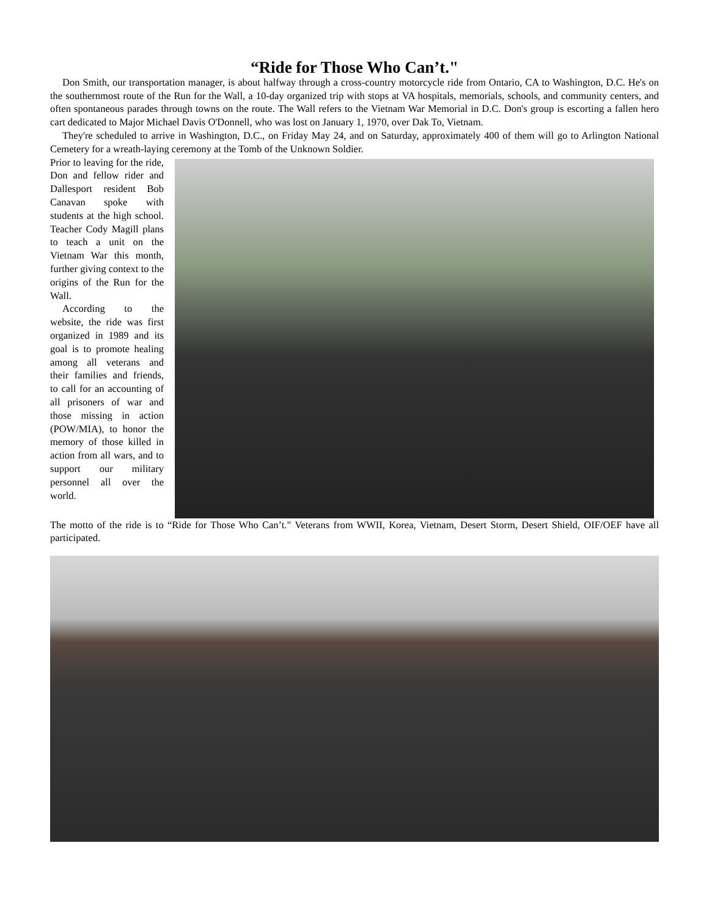“Ride for Those Who Can’t."
Don Smith, our transportation manager, is about halfway through a cross-country motorcycle ride from Ontario, CA to Washington, D.C. He's on the southernmost route of the Run for the Wall, a 10-day organized trip with stops at VA hospitals, memorials, schools, and community centers, and often spontaneous parades through towns on the route. The Wall refers to the Vietnam War Memorial in D.C. Don's group is escorting a fallen hero cart dedicated to Major Michael Davis O'Donnell, who was lost on January 1, 1970, over Dak To, Vietnam.
They're scheduled to arrive in Washington, D.C., on Friday May 24, and on Saturday, approximately 400 of them will go to Arlington National Cemetery for a wreath-laying ceremony at the Tomb of the Unknown Soldier.
Prior to leaving for the ride, Don and fellow rider and Dallesport resident Bob Canavan spoke with students at the high school. Teacher Cody Magill plans to teach a unit on the Vietnam War this month, further giving context to the origins of the Run for the Wall.
According to the website, the ride was first organized in 1989 and its goal is to promote healing among all veterans and their families and friends, to call for an accounting of all prisoners of war and those missing in action (POW/MIA), to honor the memory of those killed in action from all wars, and to support our military personnel all over the world.
The motto of the ride is to “Ride for Those Who Can’t." Veterans from WWII, Korea, Vietnam, Desert Storm, Desert Shield, OIF/OEF have all participated.